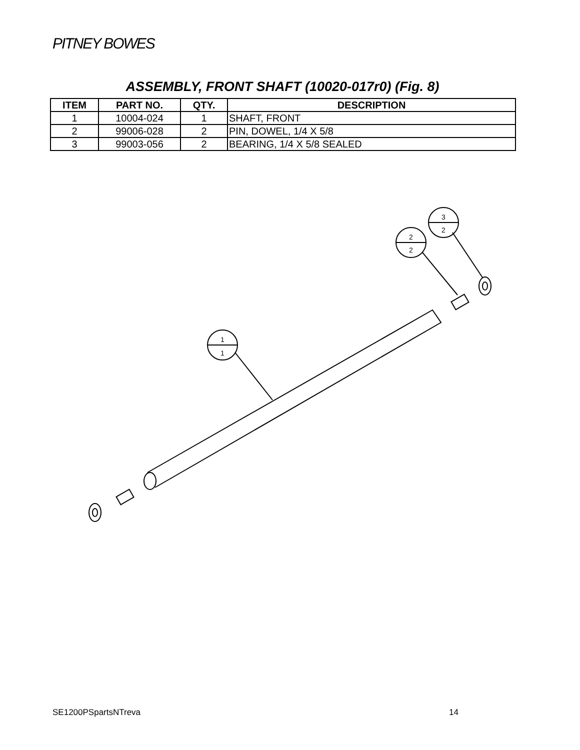PITNEY BOWES
ASSEMBLY, FRONT SHAFT (10020-017r0) (Fig. 8)
| ITEM | PART NO. | QTY. | DESCRIPTION |
| --- | --- | --- | --- |
| 1 | 10004-024 | 1 | SHAFT, FRONT |
| 2 | 99006-028 | 2 | PIN, DOWEL, 1/4 X 5/8 |
| 3 | 99003-056 | 2 | BEARING, 1/4 X 5/8 SEALED |
1
1
2
2
3
2
SE1200PSpartsNTreva 14